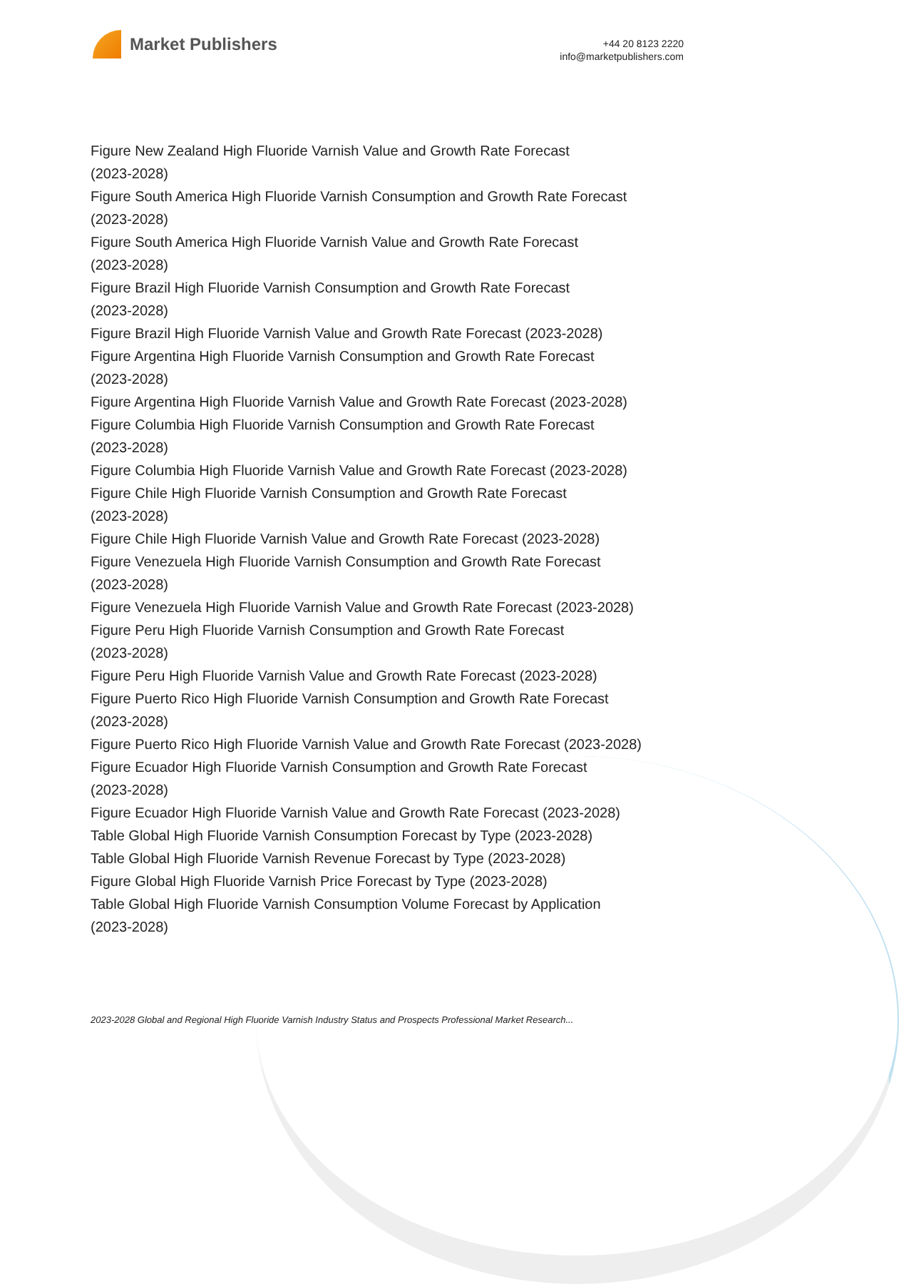Market Publishers
+44 20 8123 2220
info@marketpublishers.com
Figure New Zealand High Fluoride Varnish Value and Growth Rate Forecast
(2023-2028)
Figure South America High Fluoride Varnish Consumption and Growth Rate Forecast
(2023-2028)
Figure South America High Fluoride Varnish Value and Growth Rate Forecast
(2023-2028)
Figure Brazil High Fluoride Varnish Consumption and Growth Rate Forecast
(2023-2028)
Figure Brazil High Fluoride Varnish Value and Growth Rate Forecast (2023-2028)
Figure Argentina High Fluoride Varnish Consumption and Growth Rate Forecast
(2023-2028)
Figure Argentina High Fluoride Varnish Value and Growth Rate Forecast (2023-2028)
Figure Columbia High Fluoride Varnish Consumption and Growth Rate Forecast
(2023-2028)
Figure Columbia High Fluoride Varnish Value and Growth Rate Forecast (2023-2028)
Figure Chile High Fluoride Varnish Consumption and Growth Rate Forecast
(2023-2028)
Figure Chile High Fluoride Varnish Value and Growth Rate Forecast (2023-2028)
Figure Venezuela High Fluoride Varnish Consumption and Growth Rate Forecast
(2023-2028)
Figure Venezuela High Fluoride Varnish Value and Growth Rate Forecast (2023-2028)
Figure Peru High Fluoride Varnish Consumption and Growth Rate Forecast
(2023-2028)
Figure Peru High Fluoride Varnish Value and Growth Rate Forecast (2023-2028)
Figure Puerto Rico High Fluoride Varnish Consumption and Growth Rate Forecast
(2023-2028)
Figure Puerto Rico High Fluoride Varnish Value and Growth Rate Forecast (2023-2028)
Figure Ecuador High Fluoride Varnish Consumption and Growth Rate Forecast
(2023-2028)
Figure Ecuador High Fluoride Varnish Value and Growth Rate Forecast (2023-2028)
Table Global High Fluoride Varnish Consumption Forecast by Type (2023-2028)
Table Global High Fluoride Varnish Revenue Forecast by Type (2023-2028)
Figure Global High Fluoride Varnish Price Forecast by Type (2023-2028)
Table Global High Fluoride Varnish Consumption Volume Forecast by Application
(2023-2028)
2023-2028 Global and Regional High Fluoride Varnish Industry Status and Prospects Professional Market Research...